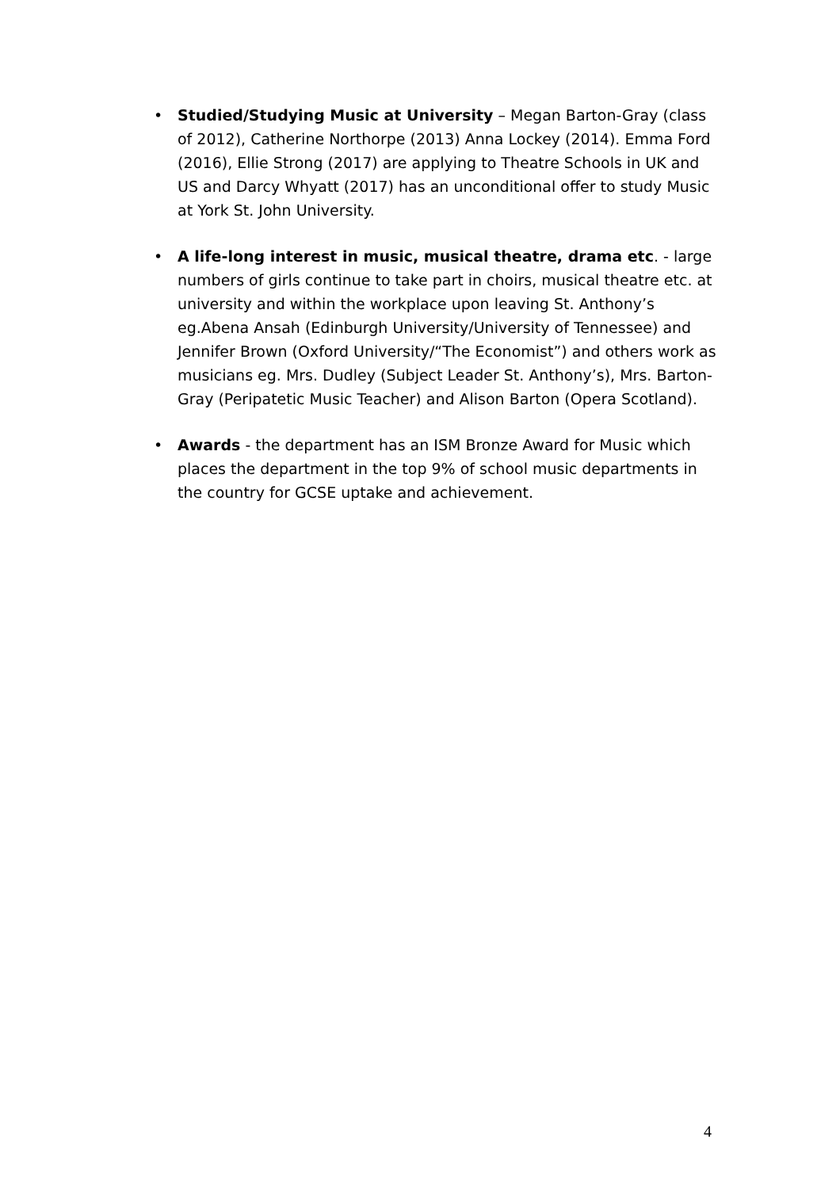• Studied/Studying Music at University – Megan Barton-Gray (class of 2012), Catherine Northorpe (2013) Anna Lockey (2014). Emma Ford (2016), Ellie Strong (2017) are applying to Theatre Schools in UK and US and Darcy Whyatt (2017) has an unconditional offer to study Music at York St. John University.
• A life-long interest in music, musical theatre, drama etc. - large numbers of girls continue to take part in choirs, musical theatre etc. at university and within the workplace upon leaving St. Anthony’s eg.Abena Ansah (Edinburgh University/University of Tennessee) and Jennifer Brown (Oxford University/“The Economist”) and others work as musicians eg. Mrs. Dudley (Subject Leader St. Anthony’s), Mrs. Barton-Gray (Peripatetic Music Teacher) and Alison Barton (Opera Scotland).
• Awards - the department has an ISM Bronze Award for Music which places the department in the top 9% of school music departments in the country for GCSE uptake and achievement.
4